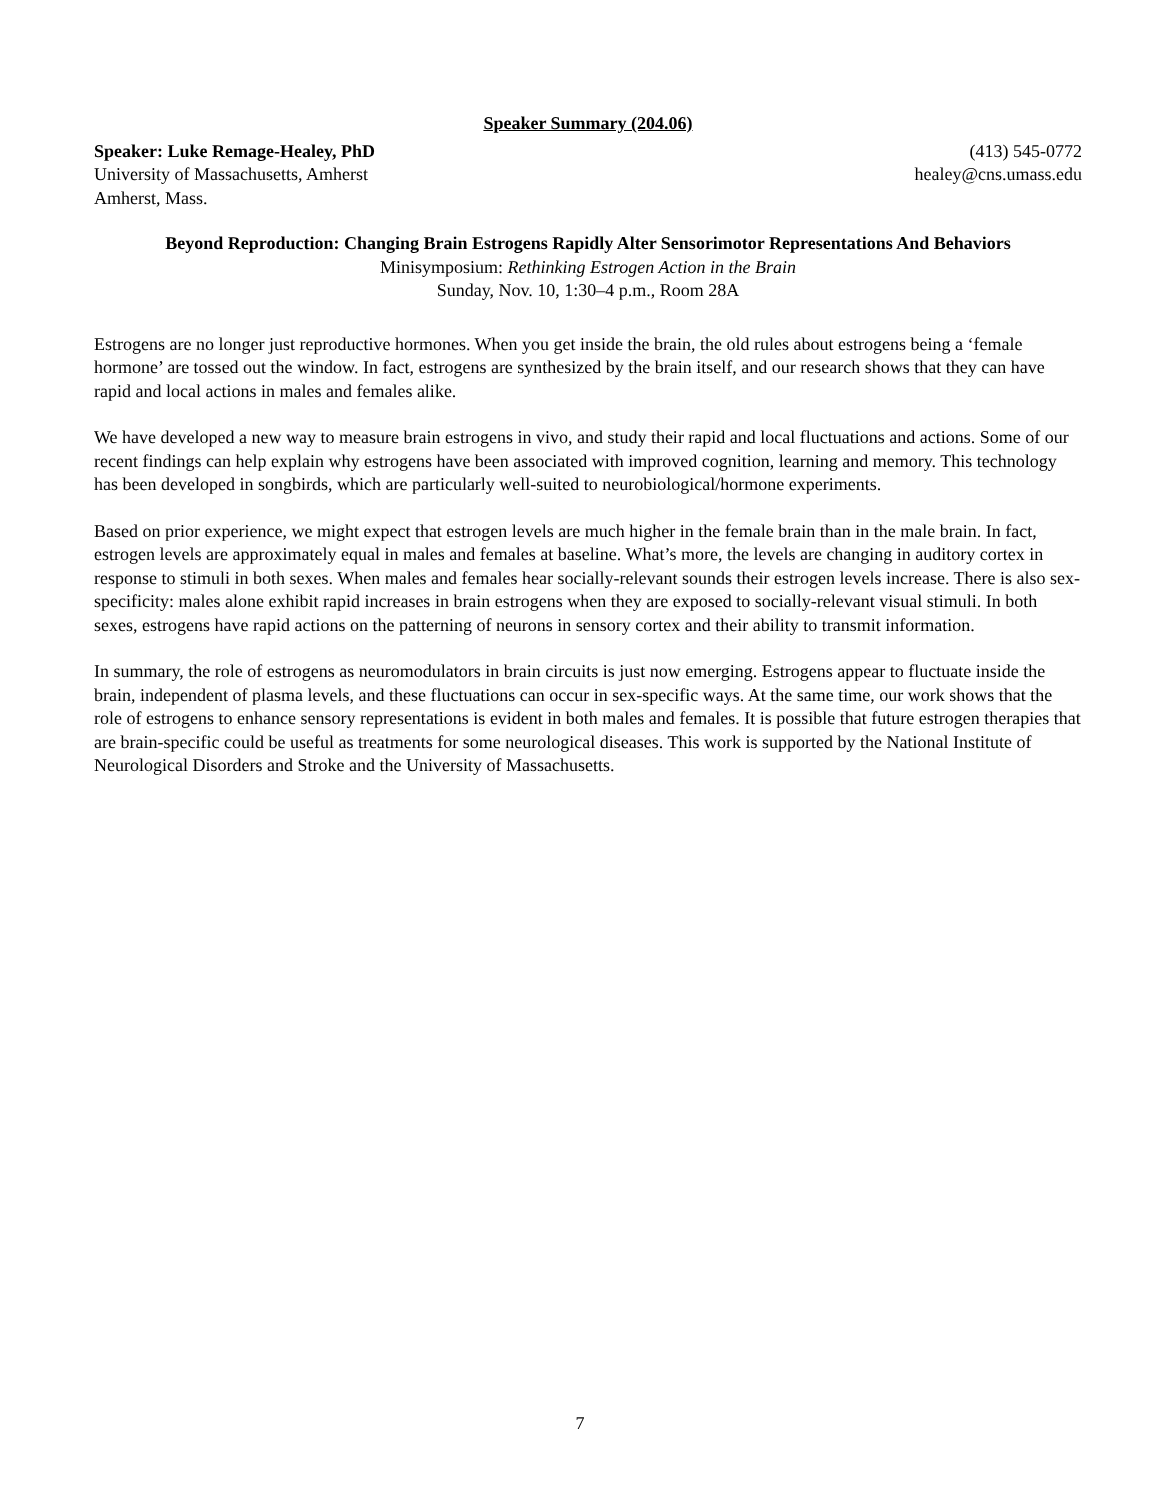Speaker Summary (204.06)
Speaker: Luke Remage-Healey, PhD
University of Massachusetts, Amherst
Amherst, Mass.
(413) 545-0772
healey@cns.umass.edu
Beyond Reproduction: Changing Brain Estrogens Rapidly Alter Sensorimotor Representations And Behaviors
Minisymposium: Rethinking Estrogen Action in the Brain
Sunday, Nov. 10, 1:30–4 p.m., Room 28A
Estrogens are no longer just reproductive hormones. When you get inside the brain, the old rules about estrogens being a ‘female hormone’ are tossed out the window. In fact, estrogens are synthesized by the brain itself, and our research shows that they can have rapid and local actions in males and females alike.
We have developed a new way to measure brain estrogens in vivo, and study their rapid and local fluctuations and actions. Some of our recent findings can help explain why estrogens have been associated with improved cognition, learning and memory. This technology has been developed in songbirds, which are particularly well-suited to neurobiological/hormone experiments.
Based on prior experience, we might expect that estrogen levels are much higher in the female brain than in the male brain. In fact, estrogen levels are approximately equal in males and females at baseline. What’s more, the levels are changing in auditory cortex in response to stimuli in both sexes. When males and females hear socially-relevant sounds their estrogen levels increase. There is also sex-specificity: males alone exhibit rapid increases in brain estrogens when they are exposed to socially-relevant visual stimuli. In both sexes, estrogens have rapid actions on the patterning of neurons in sensory cortex and their ability to transmit information.
In summary, the role of estrogens as neuromodulators in brain circuits is just now emerging. Estrogens appear to fluctuate inside the brain, independent of plasma levels, and these fluctuations can occur in sex-specific ways. At the same time, our work shows that the role of estrogens to enhance sensory representations is evident in both males and females. It is possible that future estrogen therapies that are brain-specific could be useful as treatments for some neurological diseases. This work is supported by the National Institute of Neurological Disorders and Stroke and the University of Massachusetts.
7